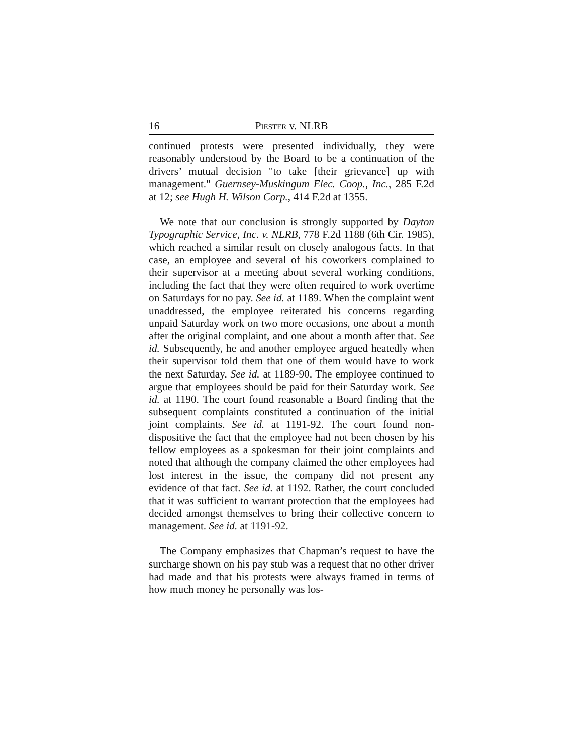16 PIESTER v. NLRB
continued protests were presented individually, they were reasonably understood by the Board to be a continuation of the drivers’ mutual decision "to take [their grievance] up with management." Guernsey-Muskingum Elec. Coop., Inc., 285 F.2d at 12; see Hugh H. Wilson Corp., 414 F.2d at 1355.
We note that our conclusion is strongly supported by Dayton Typographic Service, Inc. v. NLRB, 778 F.2d 1188 (6th Cir. 1985), which reached a similar result on closely analogous facts. In that case, an employee and several of his coworkers complained to their supervisor at a meeting about several working conditions, including the fact that they were often required to work overtime on Saturdays for no pay. See id. at 1189. When the complaint went unaddressed, the employee reiterated his concerns regarding unpaid Saturday work on two more occasions, one about a month after the original complaint, and one about a month after that. See id. Subsequently, he and another employee argued heatedly when their supervisor told them that one of them would have to work the next Saturday. See id. at 1189-90. The employee continued to argue that employees should be paid for their Saturday work. See id. at 1190. The court found reasonable a Board finding that the subsequent complaints constituted a continuation of the initial joint complaints. See id. at 1191-92. The court found non-dispositive the fact that the employee had not been chosen by his fellow employees as a spokesman for their joint complaints and noted that although the company claimed the other employees had lost interest in the issue, the company did not present any evidence of that fact. See id. at 1192. Rather, the court concluded that it was sufficient to warrant protection that the employees had decided amongst themselves to bring their collective concern to management. See id. at 1191-92.
The Company emphasizes that Chapman’s request to have the surcharge shown on his pay stub was a request that no other driver had made and that his protests were always framed in terms of how much money he personally was los-